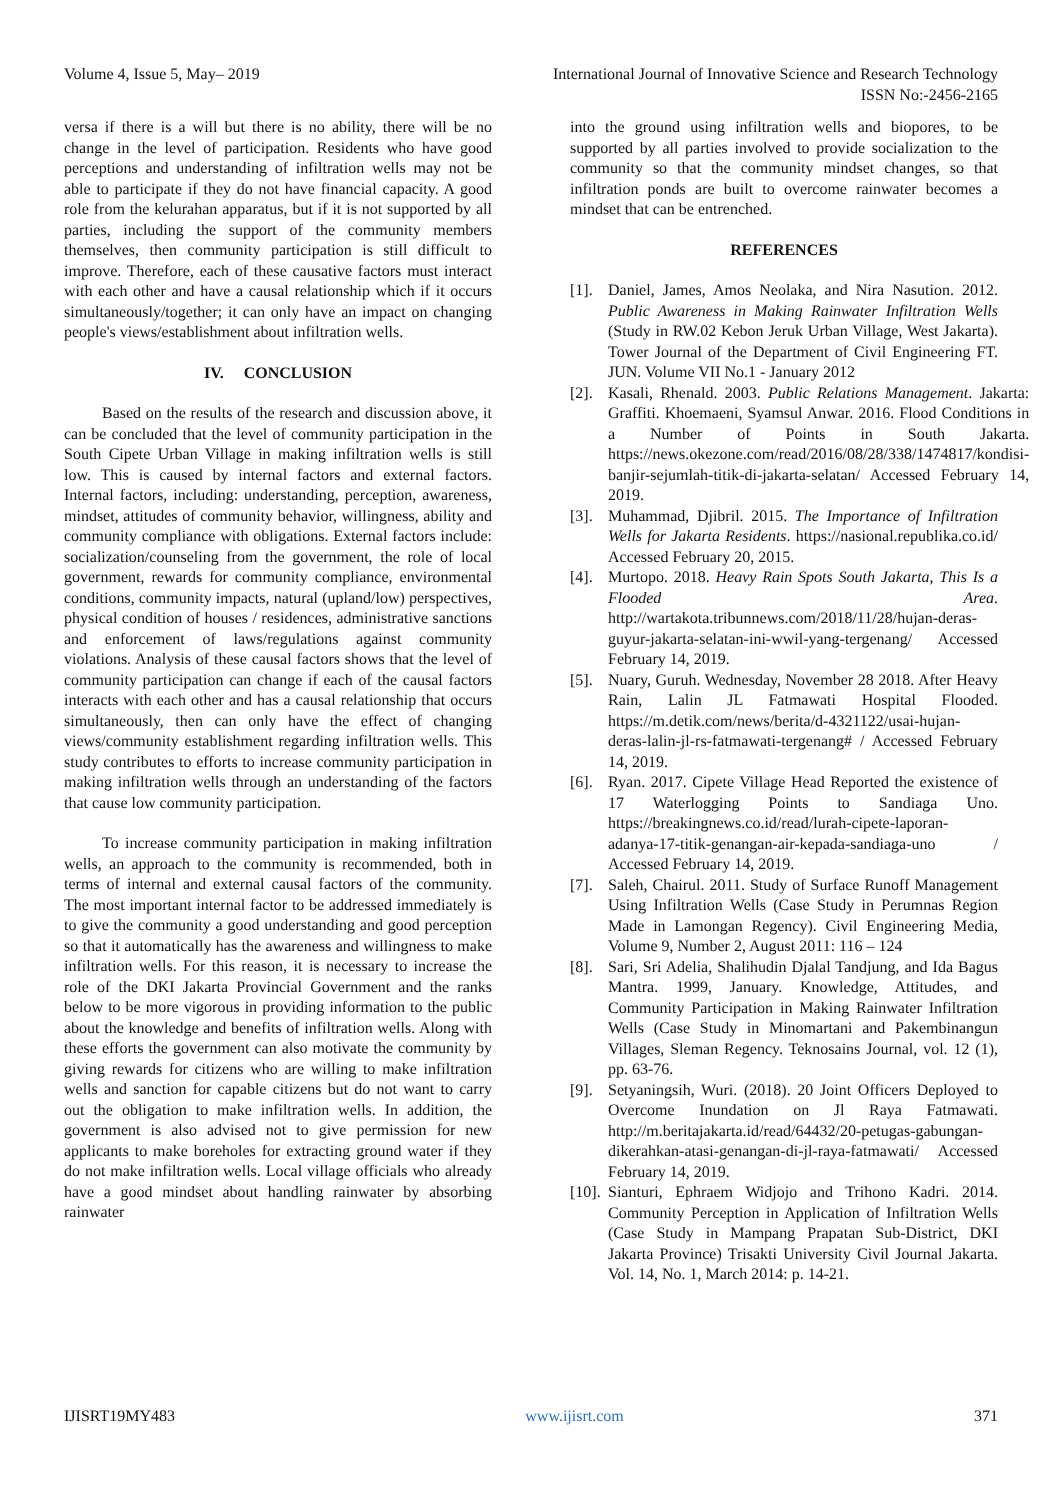Volume 4, Issue 5, May– 2019 International Journal of Innovative Science and Research Technology
ISSN No:-2456-2165
versa if there is a will but there is no ability, there will be no change in the level of participation. Residents who have good perceptions and understanding of infiltration wells may not be able to participate if they do not have financial capacity. A good role from the kelurahan apparatus, but if it is not supported by all parties, including the support of the community members themselves, then community participation is still difficult to improve. Therefore, each of these causative factors must interact with each other and have a causal relationship which if it occurs simultaneously/together; it can only have an impact on changing people's views/establishment about infiltration wells.
IV. CONCLUSION
Based on the results of the research and discussion above, it can be concluded that the level of community participation in the South Cipete Urban Village in making infiltration wells is still low. This is caused by internal factors and external factors. Internal factors, including: understanding, perception, awareness, mindset, attitudes of community behavior, willingness, ability and community compliance with obligations. External factors include: socialization/counseling from the government, the role of local government, rewards for community compliance, environmental conditions, community impacts, natural (upland/low) perspectives, physical condition of houses / residences, administrative sanctions and enforcement of laws/regulations against community violations. Analysis of these causal factors shows that the level of community participation can change if each of the causal factors interacts with each other and has a causal relationship that occurs simultaneously, then can only have the effect of changing views/community establishment regarding infiltration wells. This study contributes to efforts to increase community participation in making infiltration wells through an understanding of the factors that cause low community participation.
To increase community participation in making infiltration wells, an approach to the community is recommended, both in terms of internal and external causal factors of the community. The most important internal factor to be addressed immediately is to give the community a good understanding and good perception so that it automatically has the awareness and willingness to make infiltration wells. For this reason, it is necessary to increase the role of the DKI Jakarta Provincial Government and the ranks below to be more vigorous in providing information to the public about the knowledge and benefits of infiltration wells. Along with these efforts the government can also motivate the community by giving rewards for citizens who are willing to make infiltration wells and sanction for capable citizens but do not want to carry out the obligation to make infiltration wells. In addition, the government is also advised not to give permission for new applicants to make boreholes for extracting ground water if they do not make infiltration wells. Local village officials who already have a good mindset about handling rainwater by absorbing rainwater
into the ground using infiltration wells and biopores, to be supported by all parties involved to provide socialization to the community so that the community mindset changes, so that infiltration ponds are built to overcome rainwater becomes a mindset that can be entrenched.
REFERENCES
[1]. Daniel, James, Amos Neolaka, and Nira Nasution. 2012. Public Awareness in Making Rainwater Infiltration Wells (Study in RW.02 Kebon Jeruk Urban Village, West Jakarta). Tower Journal of the Department of Civil Engineering FT. JUN. Volume VII No.1 - January 2012
[2]. Kasali, Rhenald. 2003. Public Relations Management. Jakarta: Graffiti. Khoemaeni, Syamsul Anwar. 2016. Flood Conditions in a Number of Points in South Jakarta. https://news.okezone.com/read/2016/08/28/338/1474817/kondisi-banjir-sejumlah-titik-di-jakarta-selatan/ Accessed February 14, 2019.
[3]. Muhammad, Djibril. 2015. The Importance of Infiltration Wells for Jakarta Residents. https://nasional.republika.co.id/ Accessed February 20, 2015.
[4]. Murtopo. 2018. Heavy Rain Spots South Jakarta, This Is a Flooded Area. http://wartakota.tribunnews.com/2018/11/28/hujan-deras-guyur-jakarta-selatan-ini-wwil-yang-tergenang/ Accessed February 14, 2019.
[5]. Nuary, Guruh. Wednesday, November 28 2018. After Heavy Rain, Lalin JL Fatmawati Hospital Flooded. https://m.detik.com/news/berita/d-4321122/usai-hujan-deras-lalin-jl-rs-fatmawati-tergenang# / Accessed February 14, 2019.
[6]. Ryan. 2017. Cipete Village Head Reported the existence of 17 Waterlogging Points to Sandiaga Uno. https://breakingnews.co.id/read/lurah-cipete-laporan-adanya-17-titik-genangan-air-kepada-sandiaga-uno / Accessed February 14, 2019.
[7]. Saleh, Chairul. 2011. Study of Surface Runoff Management Using Infiltration Wells (Case Study in Perumnas Region Made in Lamongan Regency). Civil Engineering Media, Volume 9, Number 2, August 2011: 116 – 124
[8]. Sari, Sri Adelia, Shalihudin Djalal Tandjung, and Ida Bagus Mantra. 1999, January. Knowledge, Attitudes, and Community Participation in Making Rainwater Infiltration Wells (Case Study in Minomartani and Pakembinangun Villages, Sleman Regency. Teknosains Journal, vol. 12 (1), pp. 63-76.
[9]. Setyaningsih, Wuri. (2018). 20 Joint Officers Deployed to Overcome Inundation on Jl Raya Fatmawati. http://m.beritajakarta.id/read/64432/20-petugas-gabungan-dikerahkan-atasi-genangan-di-jl-raya-fatmawati/ Accessed February 14, 2019.
[10]. Sianturi, Ephraem Widjojo and Trihono Kadri. 2014. Community Perception in Application of Infiltration Wells (Case Study in Mampang Prapatan Sub-District, DKI Jakarta Province) Trisakti University Civil Journal Jakarta. Vol. 14, No. 1, March 2014: p. 14-21.
IJISRT19MY483 www.ijisrt.com 371